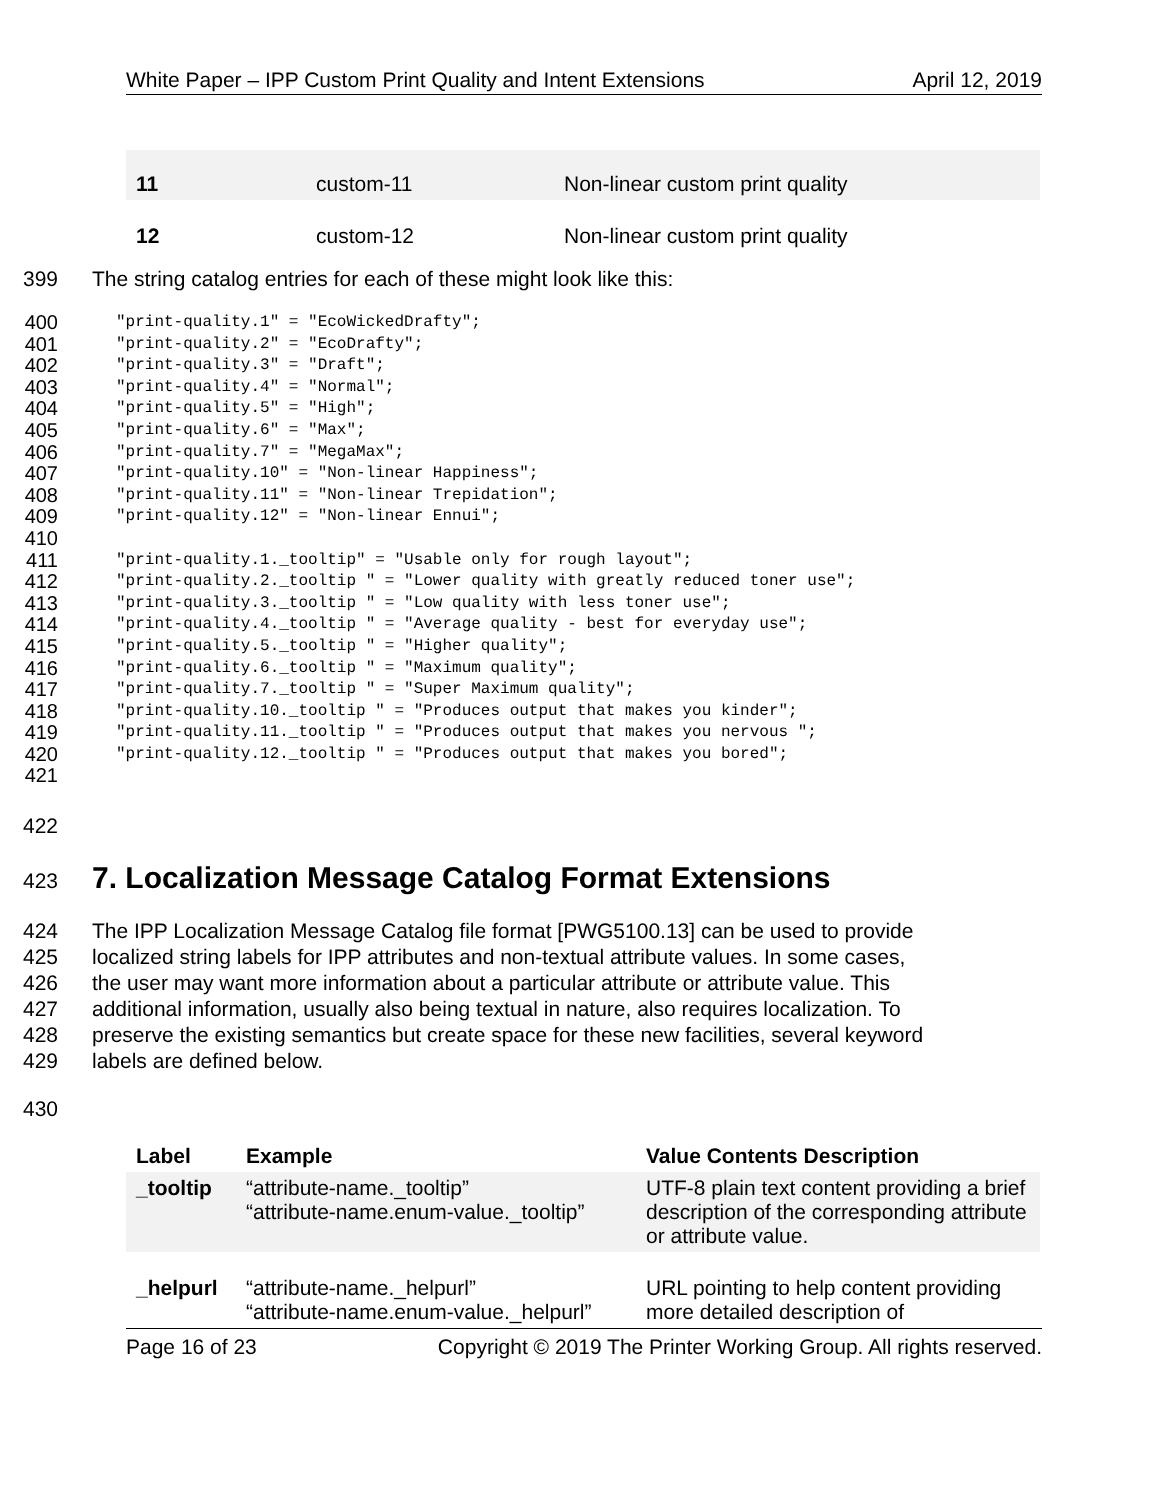White Paper – IPP Custom Print Quality and Intent Extensions April 12, 2019
| 11 | custom-11 | Non-linear custom print quality |
| 12 | custom-12 | Non-linear custom print quality |
399 The string catalog entries for each of these might look like this:
400 "print-quality.1" = "EcoWickedDrafty";
401 "print-quality.2" = "EcoDrafty";
402 "print-quality.3" = "Draft";
403 "print-quality.4" = "Normal";
404 "print-quality.5" = "High";
405 "print-quality.6" = "Max";
406 "print-quality.7" = "MegaMax";
407 "print-quality.10" = "Non-linear Happiness";
408 "print-quality.11" = "Non-linear Trepidation";
409 "print-quality.12" = "Non-linear Ennui";
410
411 "print-quality.1._tooltip" = "Usable only for rough layout";
412 "print-quality.2._tooltip " = "Lower quality with greatly reduced toner use";
413 "print-quality.3._tooltip " = "Low quality with less toner use";
414 "print-quality.4._tooltip " = "Average quality - best for everyday use";
415 "print-quality.5._tooltip " = "Higher quality";
416 "print-quality.6._tooltip " = "Maximum quality";
417 "print-quality.7._tooltip " = "Super Maximum quality";
418 "print-quality.10._tooltip " = "Produces output that makes you kinder";
419 "print-quality.11._tooltip " = "Produces output that makes you nervous ";
420 "print-quality.12._tooltip " = "Produces output that makes you bored";
421
422
423
7. Localization Message Catalog Format Extensions
424 The IPP Localization Message Catalog file format [PWG5100.13] can be used to provide
425 localized string labels for IPP attributes and non-textual attribute values. In some cases,
426 the user may want more information about a particular attribute or attribute value. This
427 additional information, usually also being textual in nature, also requires localization. To
428 preserve the existing semantics but create space for these new facilities, several keyword
429 labels are defined below.
430
| Label | Example | Value Contents Description |
| --- | --- | --- |
| _tooltip | “attribute-name._tooltip” “attribute-name.enum-value._tooltip” | UTF-8 plain text content providing a brief description of the corresponding attribute or attribute value. |
| _helpurl | “attribute-name._helpurl” “attribute-name.enum-value._helpurl” | URL pointing to help content providing more detailed description of |
Page 16 of 23 Copyright © 2019 The Printer Working Group. All rights reserved.